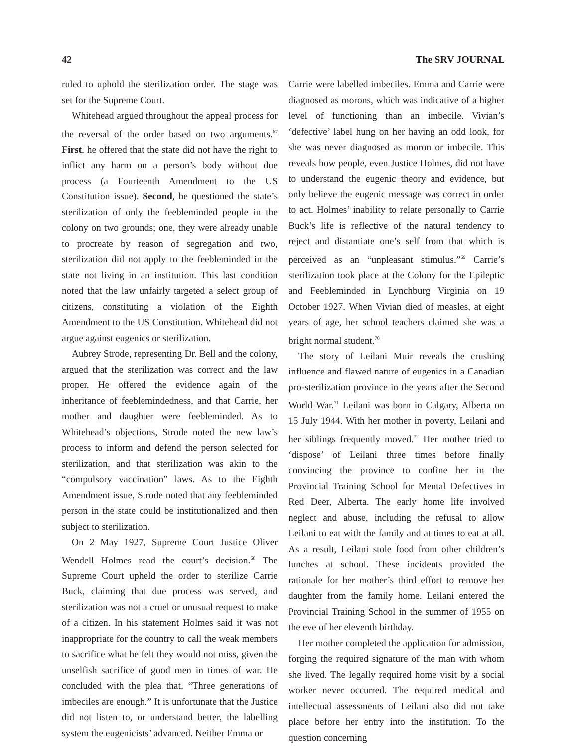42 The SRV JOURNAL
ruled to uphold the sterilization order. The stage was set for the Supreme Court.
Whitehead argued throughout the appeal process for the reversal of the order based on two arguments.<sup>67</sup> First, he offered that the state did not have the right to inflict any harm on a person’s body without due process (a Fourteenth Amendment to the US Constitution issue). Second, he questioned the state’s sterilization of only the feebleminded people in the colony on two grounds; one, they were already unable to procreate by reason of segregation and two, sterilization did not apply to the feebleminded in the state not living in an institution. This last condition noted that the law unfairly targeted a select group of citizens, constituting a violation of the Eighth Amendment to the US Constitution. Whitehead did not argue against eugenics or sterilization.
Aubrey Strode, representing Dr. Bell and the colony, argued that the sterilization was correct and the law proper. He offered the evidence again of the inheritance of feeblemindedness, and that Carrie, her mother and daughter were feebleminded. As to Whitehead’s objections, Strode noted the new law’s process to inform and defend the person selected for sterilization, and that sterilization was akin to the “compulsory vaccination” laws. As to the Eighth Amendment issue, Strode noted that any feebleminded person in the state could be institutionalized and then subject to sterilization.
On 2 May 1927, Supreme Court Justice Oliver Wendell Holmes read the court’s decision.<sup>68</sup> The Supreme Court upheld the order to sterilize Carrie Buck, claiming that due process was served, and sterilization was not a cruel or unusual request to make of a citizen. In his statement Holmes said it was not inappropriate for the country to call the weak members to sacrifice what he felt they would not miss, given the unselfish sacrifice of good men in times of war. He concluded with the plea that, “Three generations of imbeciles are enough.” It is unfortunate that the Justice did not listen to, or understand better, the labelling system the eugenicists’ advanced. Neither Emma or
Carrie were labelled imbeciles. Emma and Carrie were diagnosed as morons, which was indicative of a higher level of functioning than an imbecile. Vivian’s ‘defective’ label hung on her having an odd look, for she was never diagnosed as moron or imbecile. This reveals how people, even Justice Holmes, did not have to understand the eugenic theory and evidence, but only believe the eugenic message was correct in order to act. Holmes’ inability to relate personally to Carrie Buck’s life is reflective of the natural tendency to reject and distantiate one’s self from that which is perceived as an “unpleasant stimulus.”<sup>69</sup> Carrie’s sterilization took place at the Colony for the Epileptic and Feebleminded in Lynchburg Virginia on 19 October 1927. When Vivian died of measles, at eight years of age, her school teachers claimed she was a bright normal student.<sup>70</sup>
The story of Leilani Muir reveals the crushing influence and flawed nature of eugenics in a Canadian pro-sterilization province in the years after the Second World War.<sup>71</sup> Leilani was born in Calgary, Alberta on 15 July 1944. With her mother in poverty, Leilani and her siblings frequently moved.<sup>72</sup> Her mother tried to ‘dispose’ of Leilani three times before finally convincing the province to confine her in the Provincial Training School for Mental Defectives in Red Deer, Alberta. The early home life involved neglect and abuse, including the refusal to allow Leilani to eat with the family and at times to eat at all. As a result, Leilani stole food from other children’s lunches at school. These incidents provided the rationale for her mother’s third effort to remove her daughter from the family home. Leilani entered the Provincial Training School in the summer of 1955 on the eve of her eleventh birthday.
Her mother completed the application for admission, forging the required signature of the man with whom she lived. The legally required home visit by a social worker never occurred. The required medical and intellectual assessments of Leilani also did not take place before her entry into the institution. To the question concerning